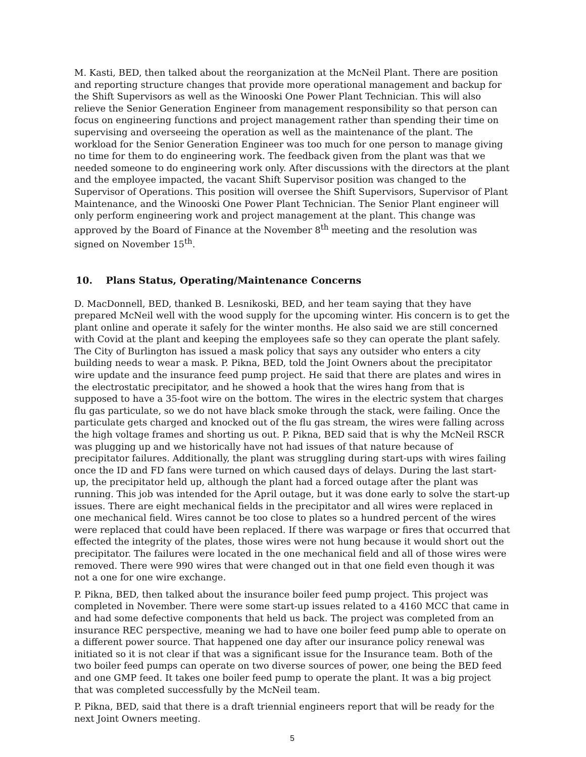M. Kasti, BED, then talked about the reorganization at the McNeil Plant. There are position and reporting structure changes that provide more operational management and backup for the Shift Supervisors as well as the Winooski One Power Plant Technician. This will also relieve the Senior Generation Engineer from management responsibility so that person can focus on engineering functions and project management rather than spending their time on supervising and overseeing the operation as well as the maintenance of the plant. The workload for the Senior Generation Engineer was too much for one person to manage giving no time for them to do engineering work. The feedback given from the plant was that we needed someone to do engineering work only. After discussions with the directors at the plant and the employee impacted, the vacant Shift Supervisor position was changed to the Supervisor of Operations. This position will oversee the Shift Supervisors, Supervisor of Plant Maintenance, and the Winooski One Power Plant Technician. The Senior Plant engineer will only perform engineering work and project management at the plant. This change was approved by the Board of Finance at the November 8<sup>th</sup> meeting and the resolution was signed on November 15<sup>th</sup>.
10. Plans Status, Operating/Maintenance Concerns
D. MacDonnell, BED, thanked B. Lesnikoski, BED, and her team saying that they have prepared McNeil well with the wood supply for the upcoming winter. His concern is to get the plant online and operate it safely for the winter months. He also said we are still concerned with Covid at the plant and keeping the employees safe so they can operate the plant safely. The City of Burlington has issued a mask policy that says any outsider who enters a city building needs to wear a mask. P. Pikna, BED, told the Joint Owners about the precipitator wire update and the insurance feed pump project. He said that there are plates and wires in the electrostatic precipitator, and he showed a hook that the wires hang from that is supposed to have a 35-foot wire on the bottom. The wires in the electric system that charges flu gas particulate, so we do not have black smoke through the stack, were failing. Once the particulate gets charged and knocked out of the flu gas stream, the wires were falling across the high voltage frames and shorting us out. P. Pikna, BED said that is why the McNeil RSCR was plugging up and we historically have not had issues of that nature because of precipitator failures. Additionally, the plant was struggling during start-ups with wires failing once the ID and FD fans were turned on which caused days of delays. During the last start-up, the precipitator held up, although the plant had a forced outage after the plant was running. This job was intended for the April outage, but it was done early to solve the start-up issues. There are eight mechanical fields in the precipitator and all wires were replaced in one mechanical field. Wires cannot be too close to plates so a hundred percent of the wires were replaced that could have been replaced. If there was warpage or fires that occurred that effected the integrity of the plates, those wires were not hung because it would short out the precipitator. The failures were located in the one mechanical field and all of those wires were removed. There were 990 wires that were changed out in that one field even though it was not a one for one wire exchange.
P. Pikna, BED, then talked about the insurance boiler feed pump project. This project was completed in November. There were some start-up issues related to a 4160 MCC that came in and had some defective components that held us back. The project was completed from an insurance REC perspective, meaning we had to have one boiler feed pump able to operate on a different power source. That happened one day after our insurance policy renewal was initiated so it is not clear if that was a significant issue for the Insurance team. Both of the two boiler feed pumps can operate on two diverse sources of power, one being the BED feed and one GMP feed. It takes one boiler feed pump to operate the plant. It was a big project that was completed successfully by the McNeil team.
P. Pikna, BED, said that there is a draft triennial engineers report that will be ready for the next Joint Owners meeting.
5